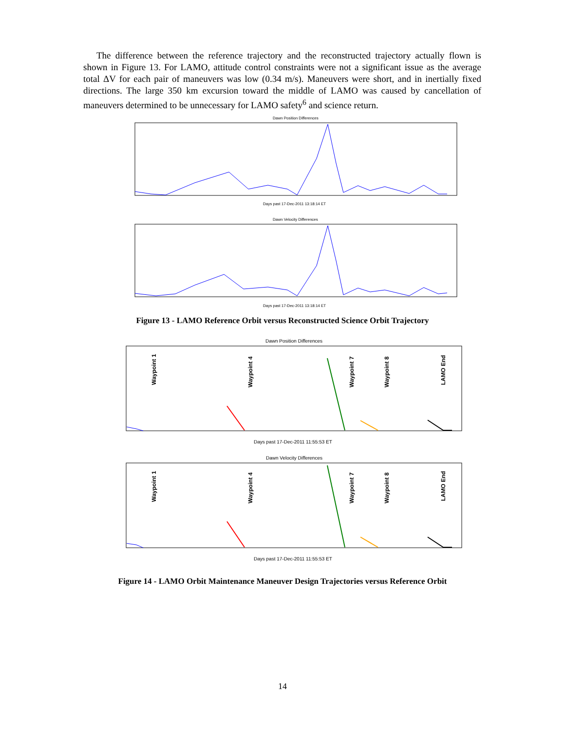The difference between the reference trajectory and the reconstructed trajectory actually flown is shown in Figure 13. For LAMO, attitude control constraints were not a significant issue as the average total ΔV for each pair of maneuvers was low (0.34 m/s). Maneuvers were short, and in inertially fixed directions. The large 350 km excursion toward the middle of LAMO was caused by cancellation of maneuvers determined to be unnecessary for LAMO safety<sup>6</sup> and science return.
Dawn Position Differences
Days past 17-Dec-2011 13:18:14 ET
Dawn Velocity Differences
Days past 17-Dec-2011 13:18:14 ET
Figure 13 - LAMO Reference Orbit versus Reconstructed Science Orbit Trajectory
Dawn Position Differences
Waypoint 1
Waypoint 4
Waypoint 7
Waypoint 8
LAMO End
Days past 17-Dec-2011 11:55:53 ET
Dawn Velocity Differences
Waypoint 1
Waypoint 4
Waypoint 7
Waypoint 8
LAMO End
Days past 17-Dec-2011 11:55:53 ET
Figure 14 - LAMO Orbit Maintenance Maneuver Design Trajectories versus Reference Orbit
14